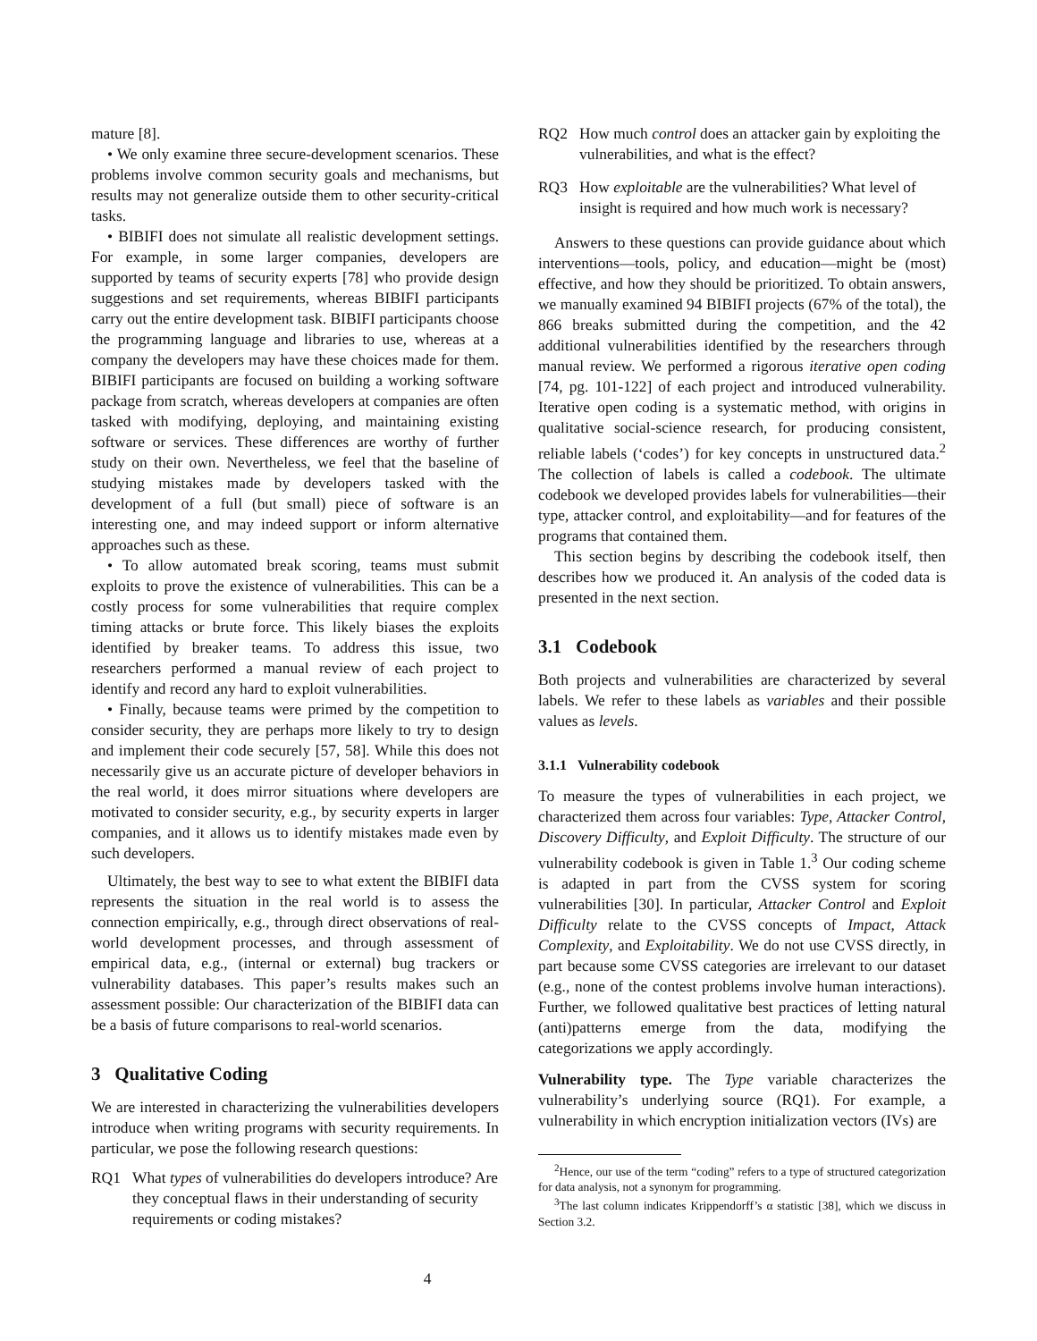mature [8].
• We only examine three secure-development scenarios. These problems involve common security goals and mechanisms, but results may not generalize outside them to other security-critical tasks.
• BIBIFI does not simulate all realistic development settings. For example, in some larger companies, developers are supported by teams of security experts [78] who provide design suggestions and set requirements, whereas BIBIFI participants carry out the entire development task. BIBIFI participants choose the programming language and libraries to use, whereas at a company the developers may have these choices made for them. BIBIFI participants are focused on building a working software package from scratch, whereas developers at companies are often tasked with modifying, deploying, and maintaining existing software or services. These differences are worthy of further study on their own. Nevertheless, we feel that the baseline of studying mistakes made by developers tasked with the development of a full (but small) piece of software is an interesting one, and may indeed support or inform alternative approaches such as these.
• To allow automated break scoring, teams must submit exploits to prove the existence of vulnerabilities. This can be a costly process for some vulnerabilities that require complex timing attacks or brute force. This likely biases the exploits identified by breaker teams. To address this issue, two researchers performed a manual review of each project to identify and record any hard to exploit vulnerabilities.
• Finally, because teams were primed by the competition to consider security, they are perhaps more likely to try to design and implement their code securely [57, 58]. While this does not necessarily give us an accurate picture of developer behaviors in the real world, it does mirror situations where developers are motivated to consider security, e.g., by security experts in larger companies, and it allows us to identify mistakes made even by such developers.
Ultimately, the best way to see to what extent the BIBIFI data represents the situation in the real world is to assess the connection empirically, e.g., through direct observations of real-world development processes, and through assessment of empirical data, e.g., (internal or external) bug trackers or vulnerability databases. This paper’s results makes such an assessment possible: Our characterization of the BIBIFI data can be a basis of future comparisons to real-world scenarios.
3 Qualitative Coding
We are interested in characterizing the vulnerabilities developers introduce when writing programs with security requirements. In particular, we pose the following research questions:
RQ1 What types of vulnerabilities do developers introduce? Are they conceptual flaws in their understanding of security requirements or coding mistakes?
RQ2 How much control does an attacker gain by exploiting the vulnerabilities, and what is the effect?
RQ3 How exploitable are the vulnerabilities? What level of insight is required and how much work is necessary?
Answers to these questions can provide guidance about which interventions—tools, policy, and education—might be (most) effective, and how they should be prioritized. To obtain answers, we manually examined 94 BIBIFI projects (67% of the total), the 866 breaks submitted during the competition, and the 42 additional vulnerabilities identified by the researchers through manual review. We performed a rigorous iterative open coding [74, pg. 101-122] of each project and introduced vulnerability. Iterative open coding is a systematic method, with origins in qualitative social-science research, for producing consistent, reliable labels (‘codes’) for key concepts in unstructured data.<sup>2</sup> The collection of labels is called a codebook. The ultimate codebook we developed provides labels for vulnerabilities—their type, attacker control, and exploitability—and for features of the programs that contained them.
This section begins by describing the codebook itself, then describes how we produced it. An analysis of the coded data is presented in the next section.
3.1 Codebook
Both projects and vulnerabilities are characterized by several labels. We refer to these labels as variables and their possible values as levels.
3.1.1 Vulnerability codebook
To measure the types of vulnerabilities in each project, we characterized them across four variables: Type, Attacker Control, Discovery Difficulty, and Exploit Difficulty. The structure of our vulnerability codebook is given in Table 1.<sup>3</sup> Our coding scheme is adapted in part from the CVSS system for scoring vulnerabilities [30]. In particular, Attacker Control and Exploit Difficulty relate to the CVSS concepts of Impact, Attack Complexity, and Exploitability. We do not use CVSS directly, in part because some CVSS categories are irrelevant to our dataset (e.g., none of the contest problems involve human interactions). Further, we followed qualitative best practices of letting natural (anti)patterns emerge from the data, modifying the categorizations we apply accordingly.
Vulnerability type. The Type variable characterizes the vulnerability’s underlying source (RQ1). For example, a vulnerability in which encryption initialization vectors (IVs) are
<sup>2</sup> Hence, our use of the term “coding” refers to a type of structured categorization for data analysis, not a synonym for programming.
<sup>3</sup> The last column indicates Krippendorff’s α statistic [38], which we discuss in Section 3.2.
4